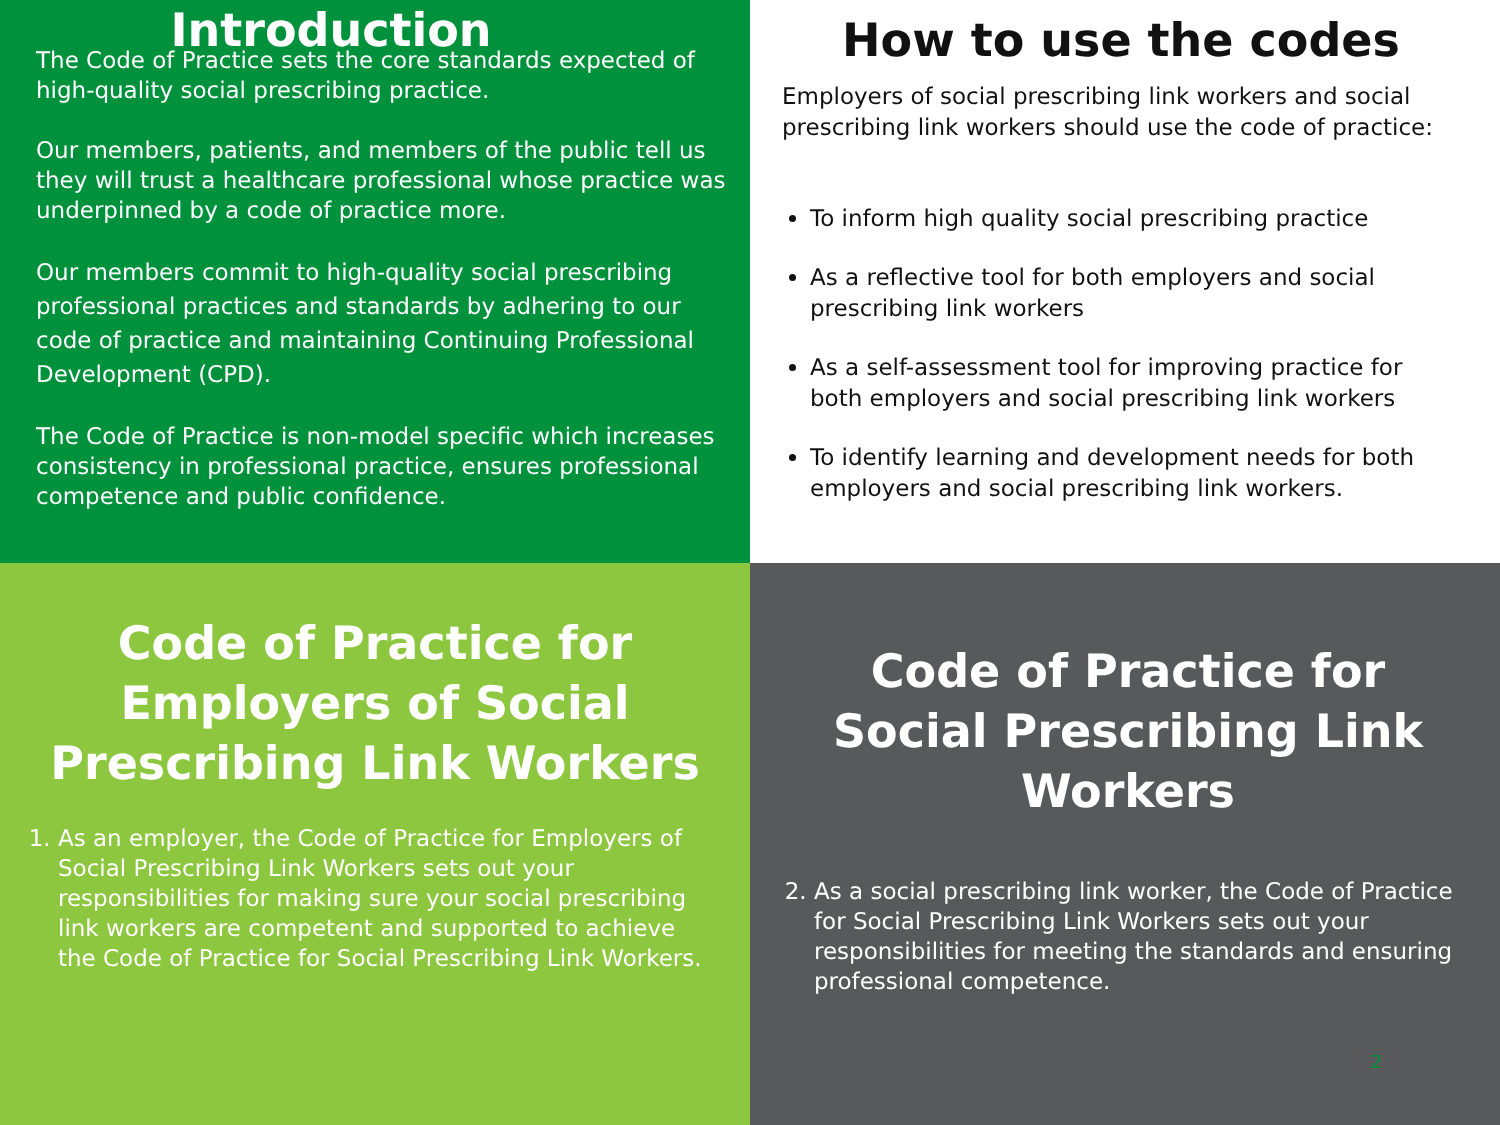Introduction
The Code of Practice sets the core standards expected of high-quality social prescribing practice.
Our members, patients, and members of the public tell us they will trust a healthcare professional whose practice was underpinned by a code of practice more.
Our members commit to high-quality social prescribing professional practices and standards by adhering to our code of practice and maintaining Continuing Professional Development (CPD).
The Code of Practice is non-model specific which increases consistency in professional practice, ensures professional competence and public confidence.
How to use the codes
Employers of social prescribing link workers and social prescribing link workers should use the code of practice:
To inform high quality social prescribing practice
As a reflective tool for both employers and social prescribing link workers
As a self-assessment tool for improving practice for both employers and social prescribing link workers
To identify learning and development needs for both employers and social prescribing link workers.
Code of Practice for Employers of Social Prescribing Link Workers
1. As an employer, the Code of Practice for Employers of Social Prescribing Link Workers sets out your responsibilities for making sure your social prescribing link workers are competent and supported to achieve the Code of Practice for Social Prescribing Link Workers.
Code of Practice for Social Prescribing Link Workers
2. As a social prescribing link worker, the Code of Practice for Social Prescribing Link Workers sets out your responsibilities for meeting the standards and ensuring professional competence.
2